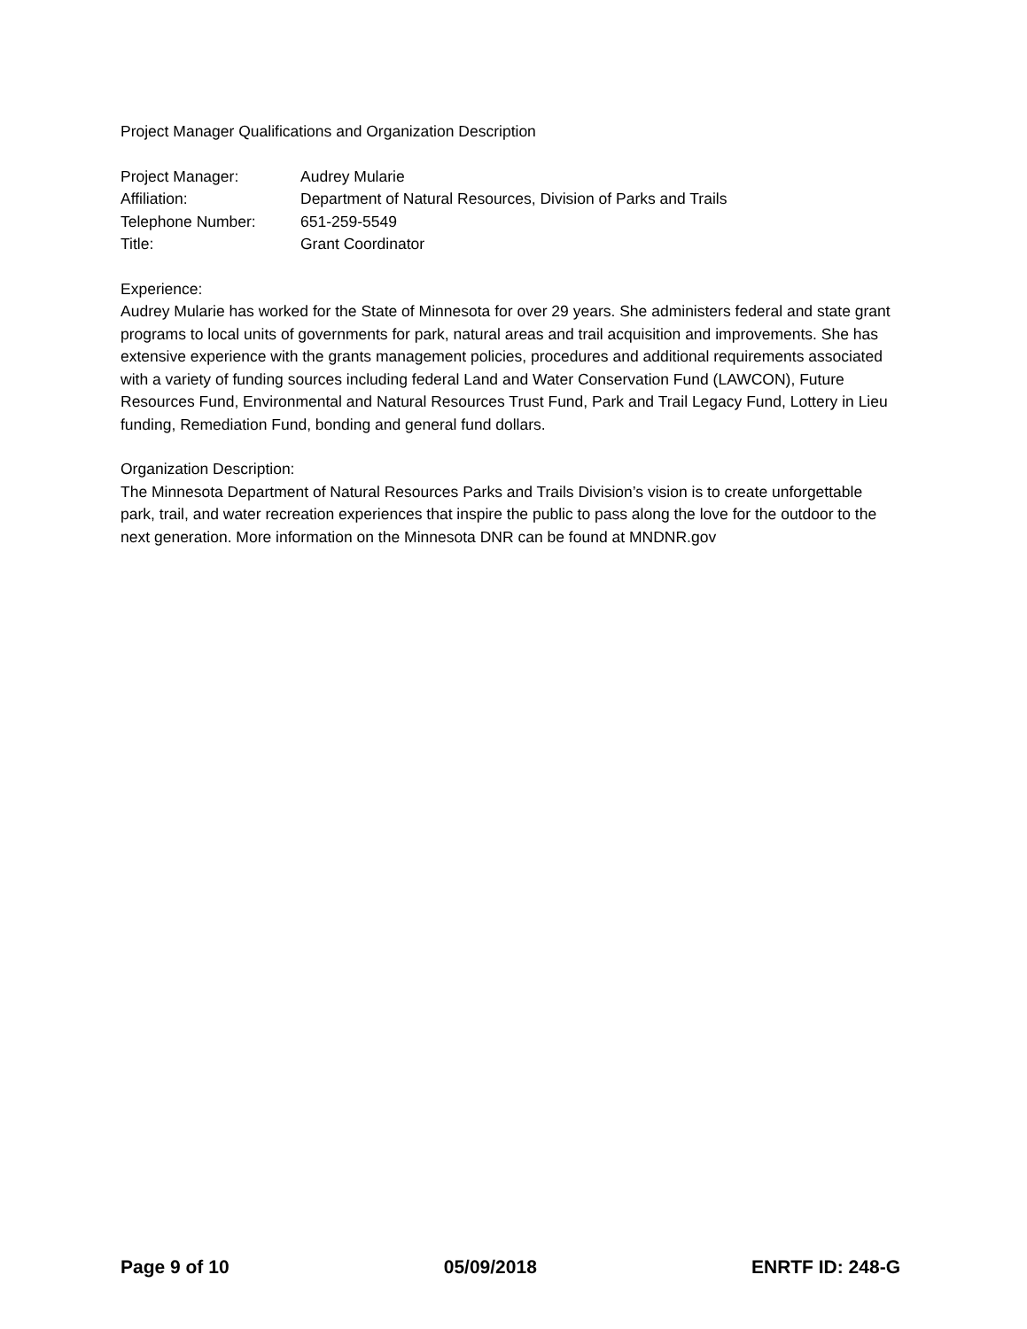Project Manager Qualifications and Organization Description
Project Manager:
Audrey Mularie
Affiliation:
Department of Natural Resources, Division of Parks and Trails
Telephone Number:
651-259-5549
Title:
Grant Coordinator
Experience:
Audrey Mularie has worked for the State of Minnesota for over 29 years. She administers federal and state grant programs to local units of governments for park, natural areas and trail acquisition and improvements. She has extensive experience with the grants management policies, procedures and additional requirements associated with a variety of funding sources including federal Land and Water Conservation Fund (LAWCON), Future Resources Fund, Environmental and Natural Resources Trust Fund, Park and Trail Legacy Fund, Lottery in Lieu funding, Remediation Fund, bonding and general fund dollars.
Organization Description:
The Minnesota Department of Natural Resources Parks and Trails Division’s vision is to create unforgettable park, trail, and water recreation experiences that inspire the public to pass along the love for the outdoor to the next generation. More information on the Minnesota DNR can be found at MNDNR.gov
Page 9 of 10 05/09/2018 ENRTF ID: 248-G